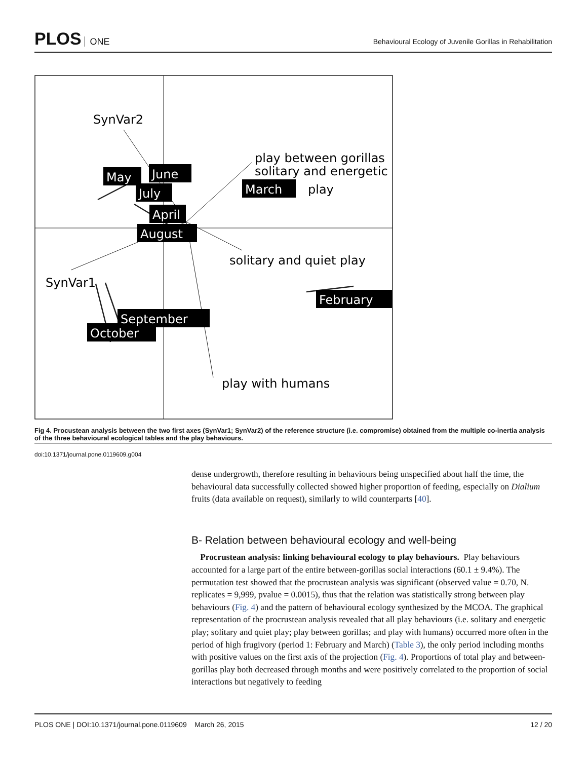PLOS ONE
Behavioural Ecology of Juvenile Gorillas in Rehabilitation
SynVar2
SynVar1
play between gorillas
solitary and energetic
play
solitary and quiet play
play with humans
May
June
July
March
April
August
September
October
February
Fig 4. Procustean analysis between the two first axes (SynVar1; SynVar2) of the reference structure (i.e. compromise) obtained from the multiple co-inertia analysis of the three behavioural ecological tables and the play behaviours.
doi:10.1371/journal.pone.0119609.g004
dense undergrowth, therefore resulting in behaviours being unspecified about half the time, the behavioural data successfully collected showed higher proportion of feeding, especially on Dialium fruits (data available on request), similarly to wild counterparts [40].
B- Relation between behavioural ecology and well-being
Procrustean analysis: linking behavioural ecology to play behaviours. Play behaviours accounted for a large part of the entire between-gorillas social interactions (60.1 ± 9.4%). The permutation test showed that the procrustean analysis was significant (observed value = 0.70, N. replicates = 9,999, pvalue = 0.0015), thus that the relation was statistically strong between play behaviours (Fig. 4) and the pattern of behavioural ecology synthesized by the MCOA. The graphical representation of the procrustean analysis revealed that all play behaviours (i.e. solitary and energetic play; solitary and quiet play; play between gorillas; and play with humans) occurred more often in the period of high frugivory (period 1: February and March) (Table 3), the only period including months with positive values on the first axis of the projection (Fig. 4). Proportions of total play and between-gorillas play both decreased through months and were positively correlated to the proportion of social interactions but negatively to feeding
PLOS ONE | DOI:10.1371/journal.pone.0119609 March 26, 2015 12 / 20